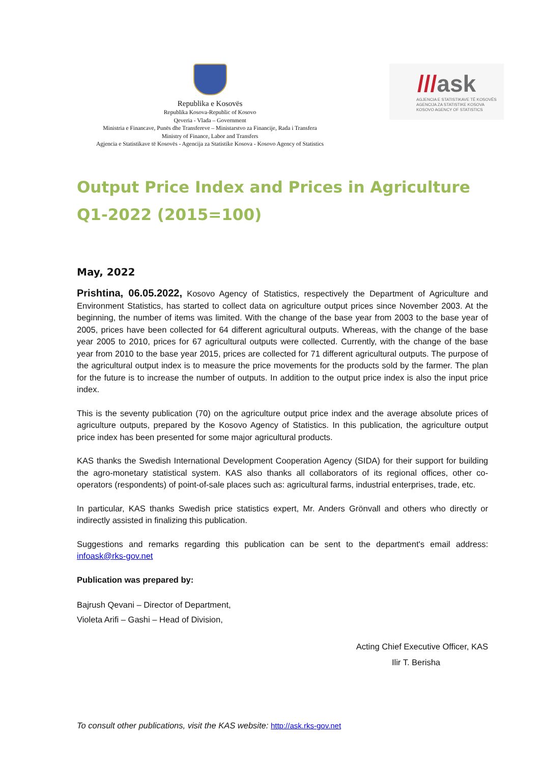Republika e Kosovës
Republika Kosova-Republic of Kosovo
Qeveria - Vlada – Government
Ministria e Financave, Punës dhe Transfereve – Ministarstvo za Financije, Rada i Transfera
Ministry of Finance, Labor and Transfers
Agjencia e Statistikave të Kosovës - Agencija za Statistike Kosova - Kosovo Agency of Statistics
///ask
AGJENCIA E STATISTIKAVE TË KOSOVËS
AGENCIJA ZA STATISTIKE KOSOVA
KOSOVO AGENCY OF STATISTICS
Output Price Index and Prices in Agriculture Q1-2022 (2015=100)
May, 2022
Prishtina, 06.05.2022, Kosovo Agency of Statistics, respectively the Department of Agriculture and Environment Statistics, has started to collect data on agriculture output prices since November 2003. At the beginning, the number of items was limited. With the change of the base year from 2003 to the base year of 2005, prices have been collected for 64 different agricultural outputs. Whereas, with the change of the base year 2005 to 2010, prices for 67 agricultural outputs were collected. Currently, with the change of the base year from 2010 to the base year 2015, prices are collected for 71 different agricultural outputs. The purpose of the agricultural output index is to measure the price movements for the products sold by the farmer. The plan for the future is to increase the number of outputs. In addition to the output price index is also the input price index.
This is the seventy publication (70) on the agriculture output price index and the average absolute prices of agriculture outputs, prepared by the Kosovo Agency of Statistics. In this publication, the agriculture output price index has been presented for some major agricultural products.
KAS thanks the Swedish International Development Cooperation Agency (SIDA) for their support for building the agro-monetary statistical system. KAS also thanks all collaborators of its regional offices, other co-operators (respondents) of point-of-sale places such as: agricultural farms, industrial enterprises, trade, etc.
In particular, KAS thanks Swedish price statistics expert, Mr. Anders Grönvall and others who directly or indirectly assisted in finalizing this publication.
Suggestions and remarks regarding this publication can be sent to the department's email address: infoask@rks-gov.net
Publication was prepared by:
Bajrush Qevani – Director of Department,
Violeta Arifi – Gashi – Head of Division,
Acting Chief Executive Officer, KAS
Ilir T. Berisha
To consult other publications, visit the KAS website: http://ask.rks-gov.net